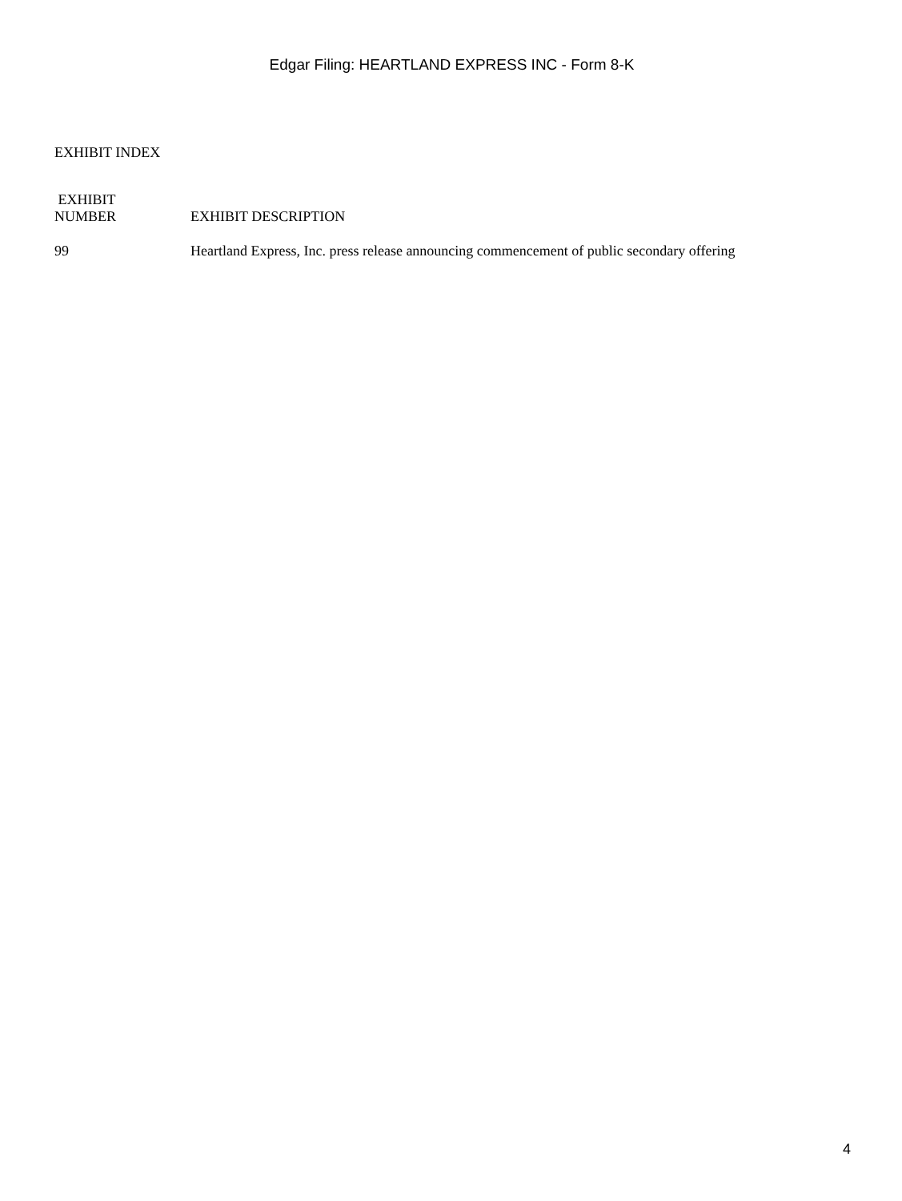Edgar Filing: HEARTLAND EXPRESS INC - Form 8-K
EXHIBIT INDEX
| EXHIBIT NUMBER | EXHIBIT DESCRIPTION |
| --- | --- |
| 99 | Heartland Express, Inc. press release announcing commencement of public secondary offering |
4